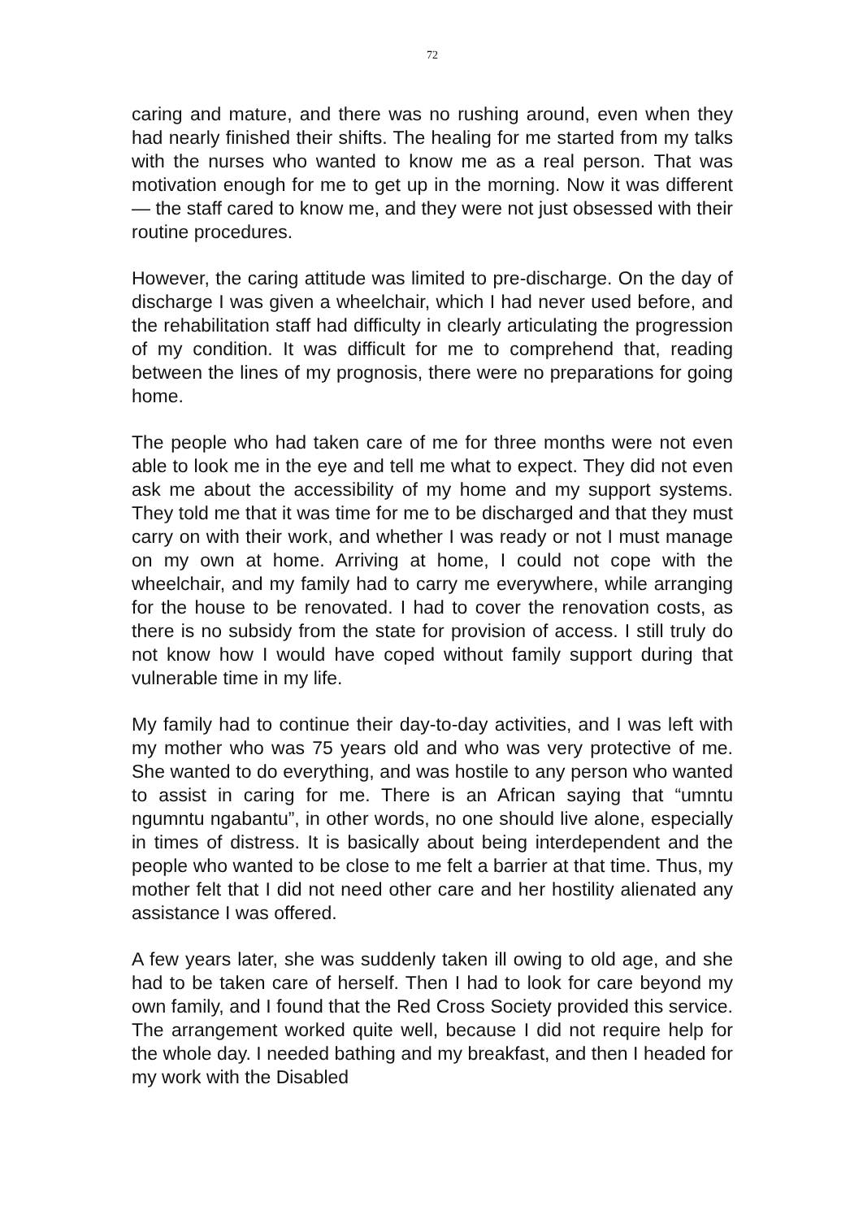72
caring and mature, and there was no rushing around, even when they had nearly finished their shifts. The healing for me started from my talks with the nurses who wanted to know me as a real person. That was motivation enough for me to get up in the morning. Now it was different — the staff cared to know me, and they were not just obsessed with their routine procedures.
However, the caring attitude was limited to pre-discharge. On the day of discharge I was given a wheelchair, which I had never used before, and the rehabilitation staff had difficulty in clearly articulating the progression of my condition. It was difficult for me to comprehend that, reading between the lines of my prognosis, there were no preparations for going home.
The people who had taken care of me for three months were not even able to look me in the eye and tell me what to expect. They did not even ask me about the accessibility of my home and my support systems. They told me that it was time for me to be discharged and that they must carry on with their work, and whether I was ready or not I must manage on my own at home. Arriving at home, I could not cope with the wheelchair, and my family had to carry me everywhere, while arranging for the house to be renovated. I had to cover the renovation costs, as there is no subsidy from the state for provision of access. I still truly do not know how I would have coped without family support during that vulnerable time in my life.
My family had to continue their day-to-day activities, and I was left with my mother who was 75 years old and who was very protective of me. She wanted to do everything, and was hostile to any person who wanted to assist in caring for me. There is an African saying that “umntu ngumntu ngabantu”, in other words, no one should live alone, especially in times of distress. It is basically about being interdependent and the people who wanted to be close to me felt a barrier at that time. Thus, my mother felt that I did not need other care and her hostility alienated any assistance I was offered.
A few years later, she was suddenly taken ill owing to old age, and she had to be taken care of herself. Then I had to look for care beyond my own family, and I found that the Red Cross Society provided this service. The arrangement worked quite well, because I did not require help for the whole day. I needed bathing and my breakfast, and then I headed for my work with the Disabled